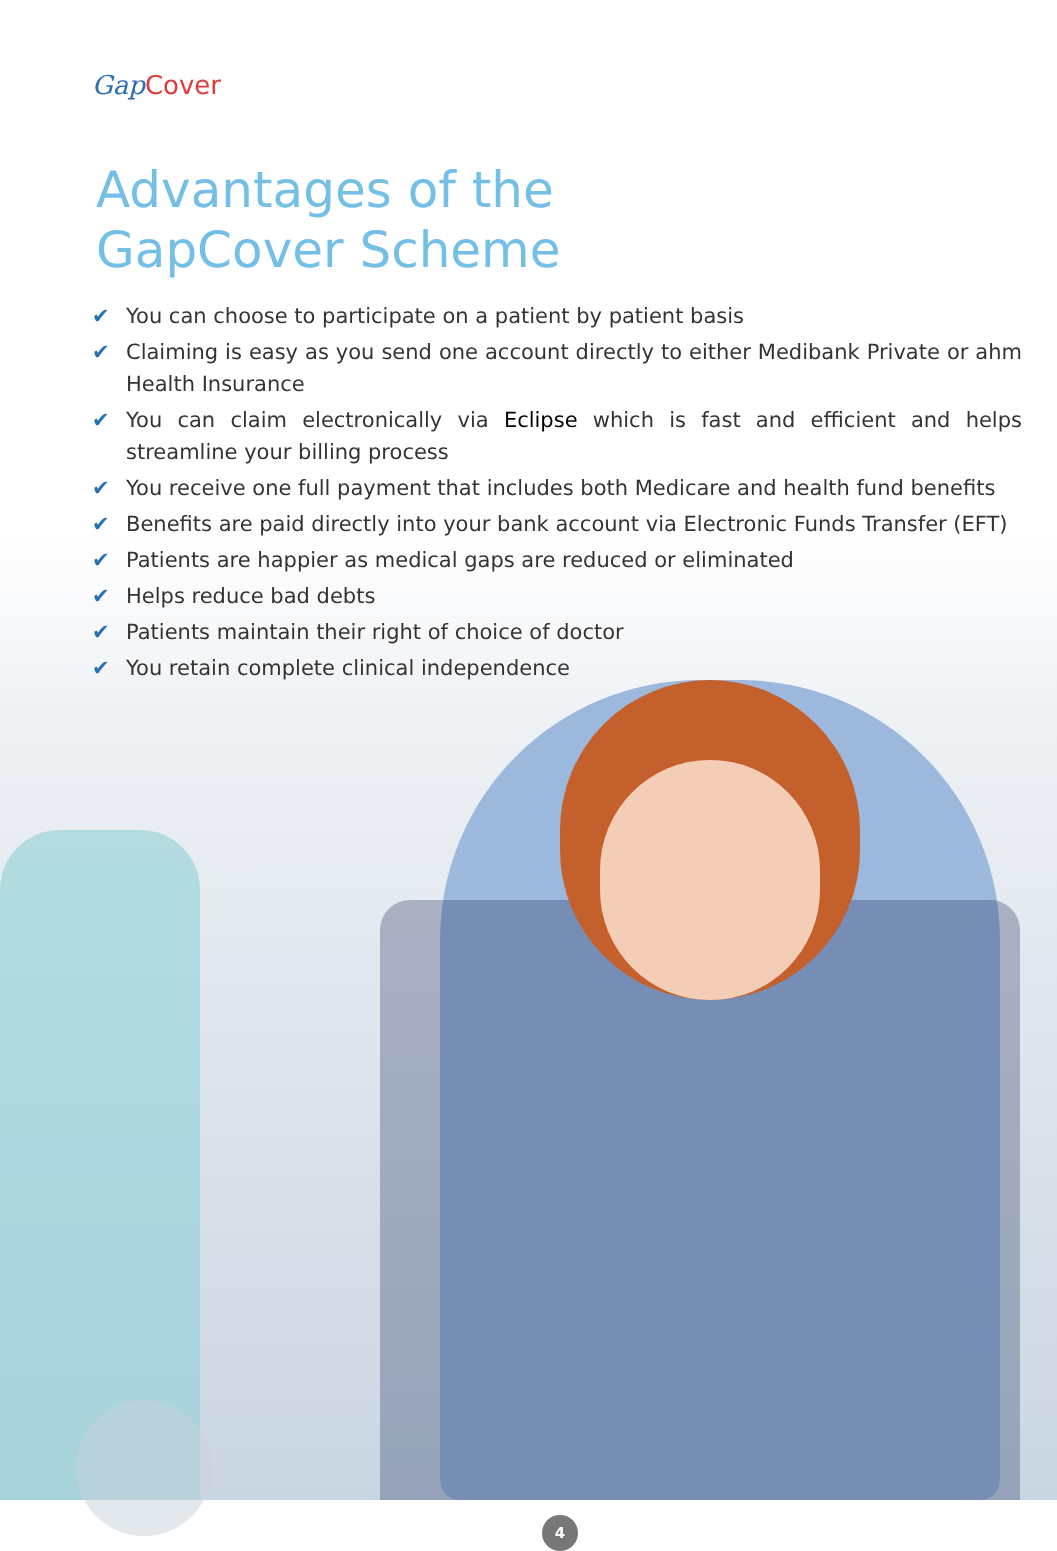Gap Cover
Advantages of the
GapCover Scheme
✔ You can choose to participate on a patient by patient basis
✔ Claiming is easy as you send one account directly to either Medibank Private or ahm Health Insurance
✔ You can claim electronically via Eclipse which is fast and efficient and helps streamline your billing process
✔ You receive one full payment that includes both Medicare and health fund benefits
✔ Benefits are paid directly into your bank account via Electronic Funds Transfer (EFT)
✔ Patients are happier as medical gaps are reduced or eliminated
✔ Helps reduce bad debts
✔ Patients maintain their right of choice of doctor
✔ You retain complete clinical independence
4